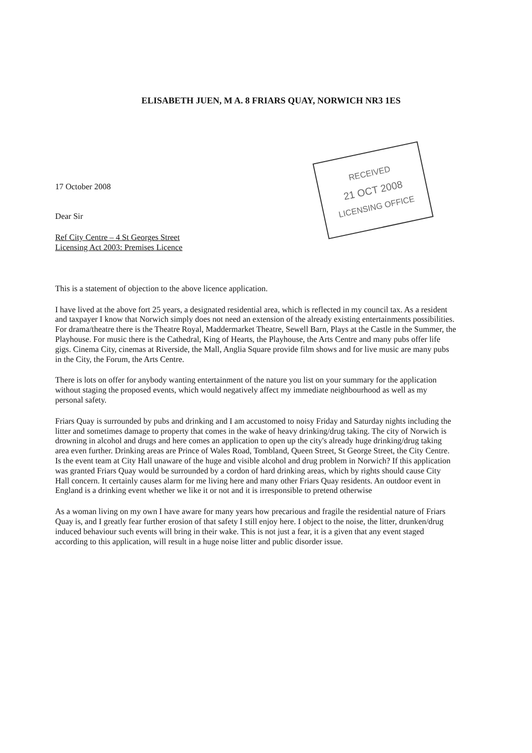ELISABETH JUEN, M A. 8 FRIARS QUAY, NORWICH NR3 1ES
17 October 2008
Dear Sir
Ref City Centre – 4 St Georges Street
Licensing Act 2003: Premises Licence
RECEIVED
21 OCT 2008
LICENSING OFFICE
This is a statement of objection to the above licence application.
I have lived at the above fort 25 years, a designated residential area, which is reflected in my council tax. As a resident and taxpayer I know that Norwich simply does not need an extension of the already existing entertainments possibilities. For drama/theatre there is the Theatre Royal, Maddermarket Theatre, Sewell Barn, Plays at the Castle in the Summer, the Playhouse. For music there is the Cathedral, King of Hearts, the Playhouse, the Arts Centre and many pubs offer life gigs. Cinema City, cinemas at Riverside, the Mall, Anglia Square provide film shows and for live music are many pubs in the City, the Forum, the Arts Centre.
There is lots on offer for anybody wanting entertainment of the nature you list on your summary for the application without staging the proposed events, which would negatively affect my immediate neighbourhood as well as my personal safety.
Friars Quay is surrounded by pubs and drinking and I am accustomed to noisy Friday and Saturday nights including the litter and sometimes damage to property that comes in the wake of heavy drinking/drug taking. The city of Norwich is drowning in alcohol and drugs and here comes an application to open up the city's already huge drinking/drug taking area even further. Drinking areas are Prince of Wales Road, Tombland, Queen Street, St George Street, the City Centre. Is the event team at City Hall unaware of the huge and visible alcohol and drug problem in Norwich? If this application was granted Friars Quay would be surrounded by a cordon of hard drinking areas, which by rights should cause City Hall concern. It certainly causes alarm for me living here and many other Friars Quay residents. An outdoor event in England is a drinking event whether we like it or not and it is irresponsible to pretend otherwise
As a woman living on my own I have aware for many years how precarious and fragile the residential nature of Friars Quay is, and I greatly fear further erosion of that safety I still enjoy here. I object to the noise, the litter, drunken/drug induced behaviour such events will bring in their wake. This is not just a fear, it is a given that any event staged according to this application, will result in a huge noise litter and public disorder issue.